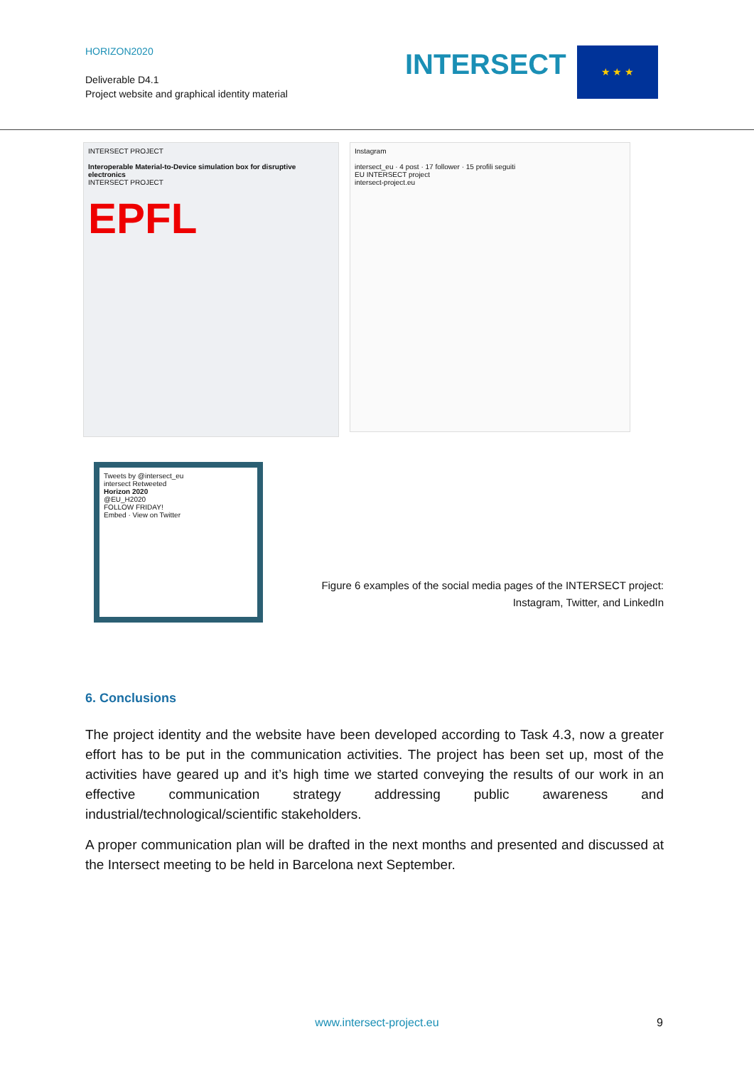HORIZON2020
Deliverable D4.1
Project website and graphical identity material
INTERSECT ★ ★ ★
INTERSECT PROJECT
Interoperable Material-to-Device simulation box for disruptive electronics
INTERSECT PROJECT
EPFL
Instagram
intersect_eu · 4 post · 17 follower · 15 profili seguiti
EU INTERSECT project
intersect-project.eu
Tweets by @intersect_eu
intersect Retweeted
Horizon 2020
@EU_H2020
FOLLOW FRIDAY!
Embed · View on Twitter
Figure 6 examples of the social media pages of the INTERSECT project:
Instagram, Twitter, and LinkedIn
6. Conclusions
The project identity and the website have been developed according to Task 4.3, now a greater effort has to be put in the communication activities. The project has been set up, most of the activities have geared up and it’s high time we started conveying the results of our work in an effective communication strategy addressing public awareness and industrial/technological/scientific stakeholders.
A proper communication plan will be drafted in the next months and presented and discussed at the Intersect meeting to be held in Barcelona next September.
www.intersect-project.eu 9